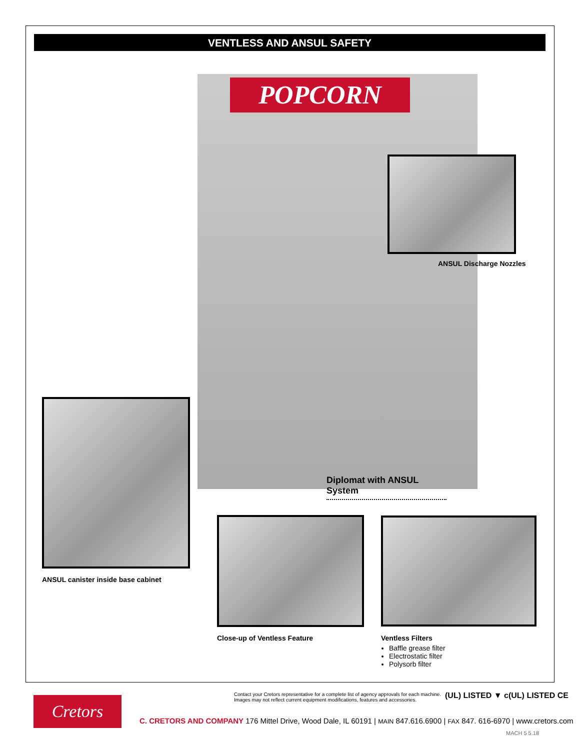VENTLESS AND ANSUL SAFETY
POPCORN
ANSUL Discharge Nozzles
ANSUL canister inside base cabinet
Diplomat with ANSUL System
Close-up of Ventless Feature
Ventless Filters
Baffle grease filter
Electrostatic filter
Polysorb filter
Cretors
Contact your Cretors representative for a complete list of agency approvals for each machine.
Images may not reflect current equipment modifications, features and accessories.
(UL) LISTED ▼ c(UL) LISTED CE
C. CRETORS AND COMPANY 176 Mittel Drive, Wood Dale, IL 60191 | MAIN 847.616.6900 | FAX 847. 616-6970 | www.cretors.com
MACH 5 5.18